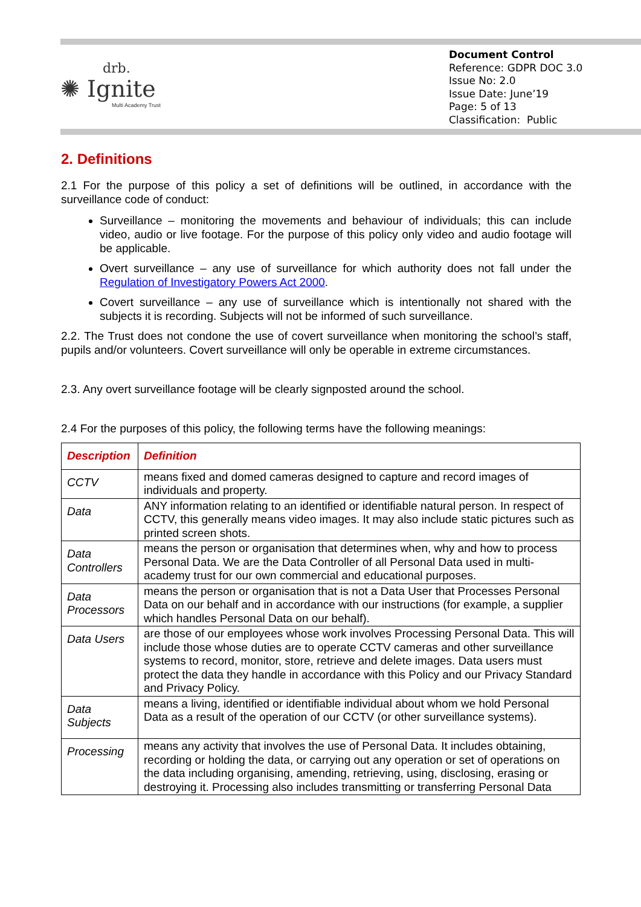drb.
✺ Ignite
Multi Academy Trust
Document Control
Reference: GDPR DOC 3.0
Issue No: 2.0
Issue Date: June’19
Page: 5 of 13
Classification: Public
2. Definitions
2.1 For the purpose of this policy a set of definitions will be outlined, in accordance with the surveillance code of conduct:
Surveillance – monitoring the movements and behaviour of individuals; this can include video, audio or live footage. For the purpose of this policy only video and audio footage will be applicable.
Overt surveillance – any use of surveillance for which authority does not fall under the Regulation of Investigatory Powers Act 2000.
Covert surveillance – any use of surveillance which is intentionally not shared with the subjects it is recording. Subjects will not be informed of such surveillance.
2.2. The Trust does not condone the use of covert surveillance when monitoring the school’s staff, pupils and/or volunteers. Covert surveillance will only be operable in extreme circumstances.
2.3. Any overt surveillance footage will be clearly signposted around the school.
2.4 For the purposes of this policy, the following terms have the following meanings:
| Description | Definition |
| --- | --- |
| CCTV | means fixed and domed cameras designed to capture and record images of individuals and property. |
| Data | ANY information relating to an identified or identifiable natural person. In respect of CCTV, this generally means video images. It may also include static pictures such as printed screen shots. |
| Data Controllers | means the person or organisation that determines when, why and how to process Personal Data. We are the Data Controller of all Personal Data used in multi-academy trust for our own commercial and educational purposes. |
| Data Processors | means the person or organisation that is not a Data User that Processes Personal Data on our behalf and in accordance with our instructions (for example, a supplier which handles Personal Data on our behalf). |
| Data Users | are those of our employees whose work involves Processing Personal Data. This will include those whose duties are to operate CCTV cameras and other surveillance systems to record, monitor, store, retrieve and delete images. Data users must protect the data they handle in accordance with this Policy and our Privacy Standard and Privacy Policy. |
| Data Subjects | means a living, identified or identifiable individual about whom we hold Personal Data as a result of the operation of our CCTV (or other surveillance systems). |
| Processing | means any activity that involves the use of Personal Data. It includes obtaining, recording or holding the data, or carrying out any operation or set of operations on the data including organising, amending, retrieving, using, disclosing, erasing or destroying it. Processing also includes transmitting or transferring Personal Data |